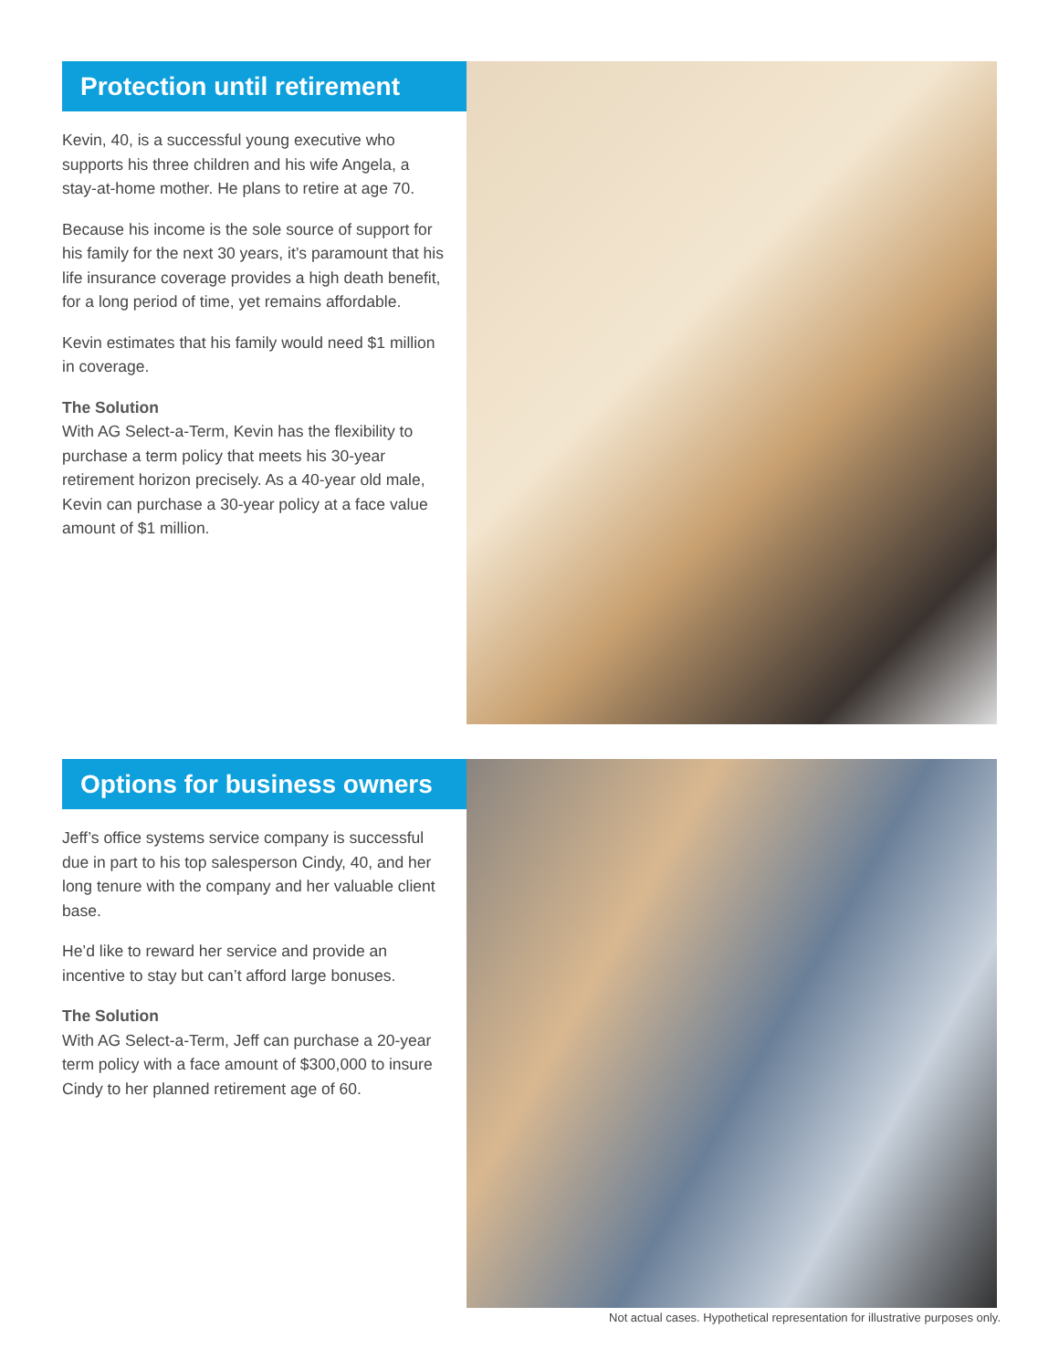Protection until retirement
Kevin, 40, is a successful young executive who supports his three children and his wife Angela, a stay-at-home mother. He plans to retire at age 70.
Because his income is the sole source of support for his family for the next 30 years, it’s paramount that his life insurance coverage provides a high death benefit, for a long period of time, yet remains affordable.
Kevin estimates that his family would need $1 million in coverage.
The Solution
With AG Select-a-Term, Kevin has the flexibility to purchase a term policy that meets his 30-year retirement horizon precisely. As a 40-year old male, Kevin can purchase a 30-year policy at a face value amount of $1 million.
Options for business owners
Jeff’s office systems service company is successful due in part to his top salesperson Cindy, 40, and her long tenure with the company and her valuable client base.
He’d like to reward her service and provide an incentive to stay but can’t afford large bonuses.
The Solution
With AG Select-a-Term, Jeff can purchase a 20-year term policy with a face amount of $300,000 to insure Cindy to her planned retirement age of 60.
Not actual cases. Hypothetical representation for illustrative purposes only.